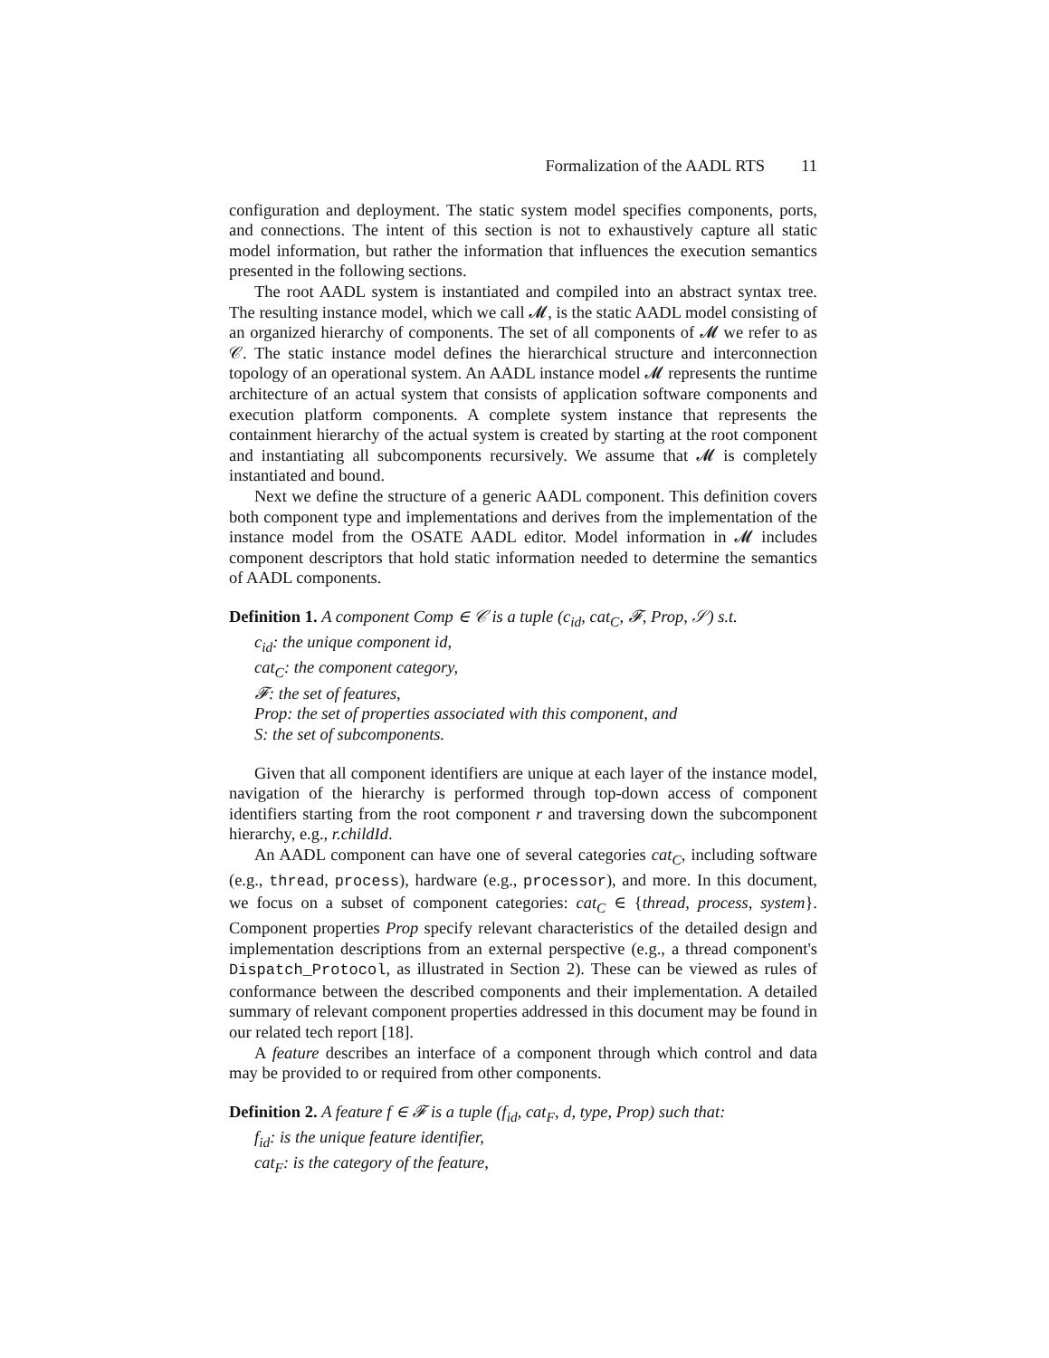Formalization of the AADL RTS 11
configuration and deployment. The static system model specifies components, ports, and connections. The intent of this section is not to exhaustively capture all static model information, but rather the information that influences the execution semantics presented in the following sections.
The root AADL system is instantiated and compiled into an abstract syntax tree. The resulting instance model, which we call 𝓜, is the static AADL model consisting of an organized hierarchy of components. The set of all components of 𝓜 we refer to as 𝒞. The static instance model defines the hierarchical structure and interconnection topology of an operational system. An AADL instance model 𝓜 represents the runtime architecture of an actual system that consists of application software components and execution platform components. A complete system instance that represents the containment hierarchy of the actual system is created by starting at the root component and instantiating all subcomponents recursively. We assume that 𝓜 is completely instantiated and bound.
Next we define the structure of a generic AADL component. This definition covers both component type and implementations and derives from the implementation of the instance model from the OSATE AADL editor. Model information in 𝓜 includes component descriptors that hold static information needed to determine the semantics of AADL components.
Definition 1. A component Comp ∈ 𝒞 is a tuple (c<sub>id</sub>, cat<sub>C</sub>, 𝓕, Prop, 𝒮) s.t.
c<sub>id</sub>: the unique component id,
cat<sub>C</sub>: the component category,
𝓕: the set of features,
Prop: the set of properties associated with this component, and
S: the set of subcomponents.
Given that all component identifiers are unique at each layer of the instance model, navigation of the hierarchy is performed through top-down access of component identifiers starting from the root component r and traversing down the subcomponent hierarchy, e.g., r.childId.
An AADL component can have one of several categories cat<sub>C</sub>, including software (e.g., thread, process), hardware (e.g., processor), and more. In this document, we focus on a subset of component categories: cat<sub>C</sub> ∈ {thread, process, system}. Component properties Prop specify relevant characteristics of the detailed design and implementation descriptions from an external perspective (e.g., a thread component's Dispatch_Protocol, as illustrated in Section 2). These can be viewed as rules of conformance between the described components and their implementation. A detailed summary of relevant component properties addressed in this document may be found in our related tech report [18].
A feature describes an interface of a component through which control and data may be provided to or required from other components.
Definition 2. A feature f ∈ 𝓕 is a tuple (f<sub>id</sub>, cat<sub>F</sub>, d, type, Prop) such that:
f<sub>id</sub>: is the unique feature identifier,
cat<sub>F</sub>: is the category of the feature,